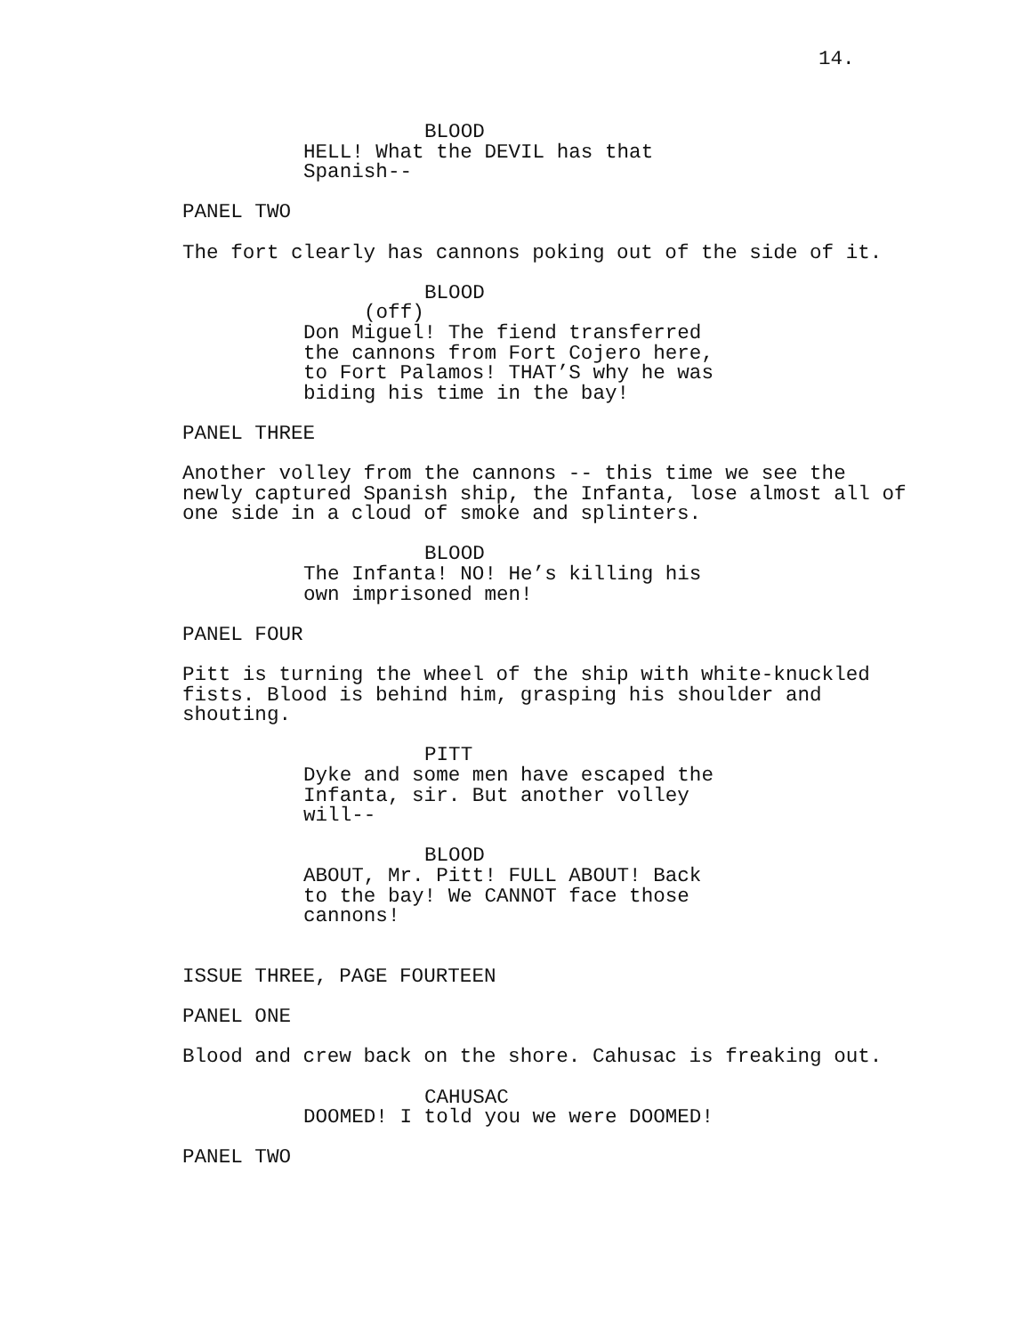14.
BLOOD
HELL! What the DEVIL has that Spanish--
PANEL TWO
The fort clearly has cannons poking out of the side of it.
BLOOD
(off)
Don Miguel! The fiend transferred the cannons from Fort Cojero here, to Fort Palamos! THAT’S why he was biding his time in the bay!
PANEL THREE
Another volley from the cannons -- this time we see the newly captured Spanish ship, the Infanta, lose almost all of one side in a cloud of smoke and splinters.
BLOOD
The Infanta! NO! He’s killing his own imprisoned men!
PANEL FOUR
Pitt is turning the wheel of the ship with white-knuckled fists. Blood is behind him, grasping his shoulder and shouting.
PITT
Dyke and some men have escaped the Infanta, sir. But another volley will--
BLOOD
ABOUT, Mr. Pitt! FULL ABOUT! Back to the bay! We CANNOT face those cannons!
ISSUE THREE, PAGE FOURTEEN
PANEL ONE
Blood and crew back on the shore. Cahusac is freaking out.
CAHUSAC
DOOMED! I told you we were DOOMED!
PANEL TWO